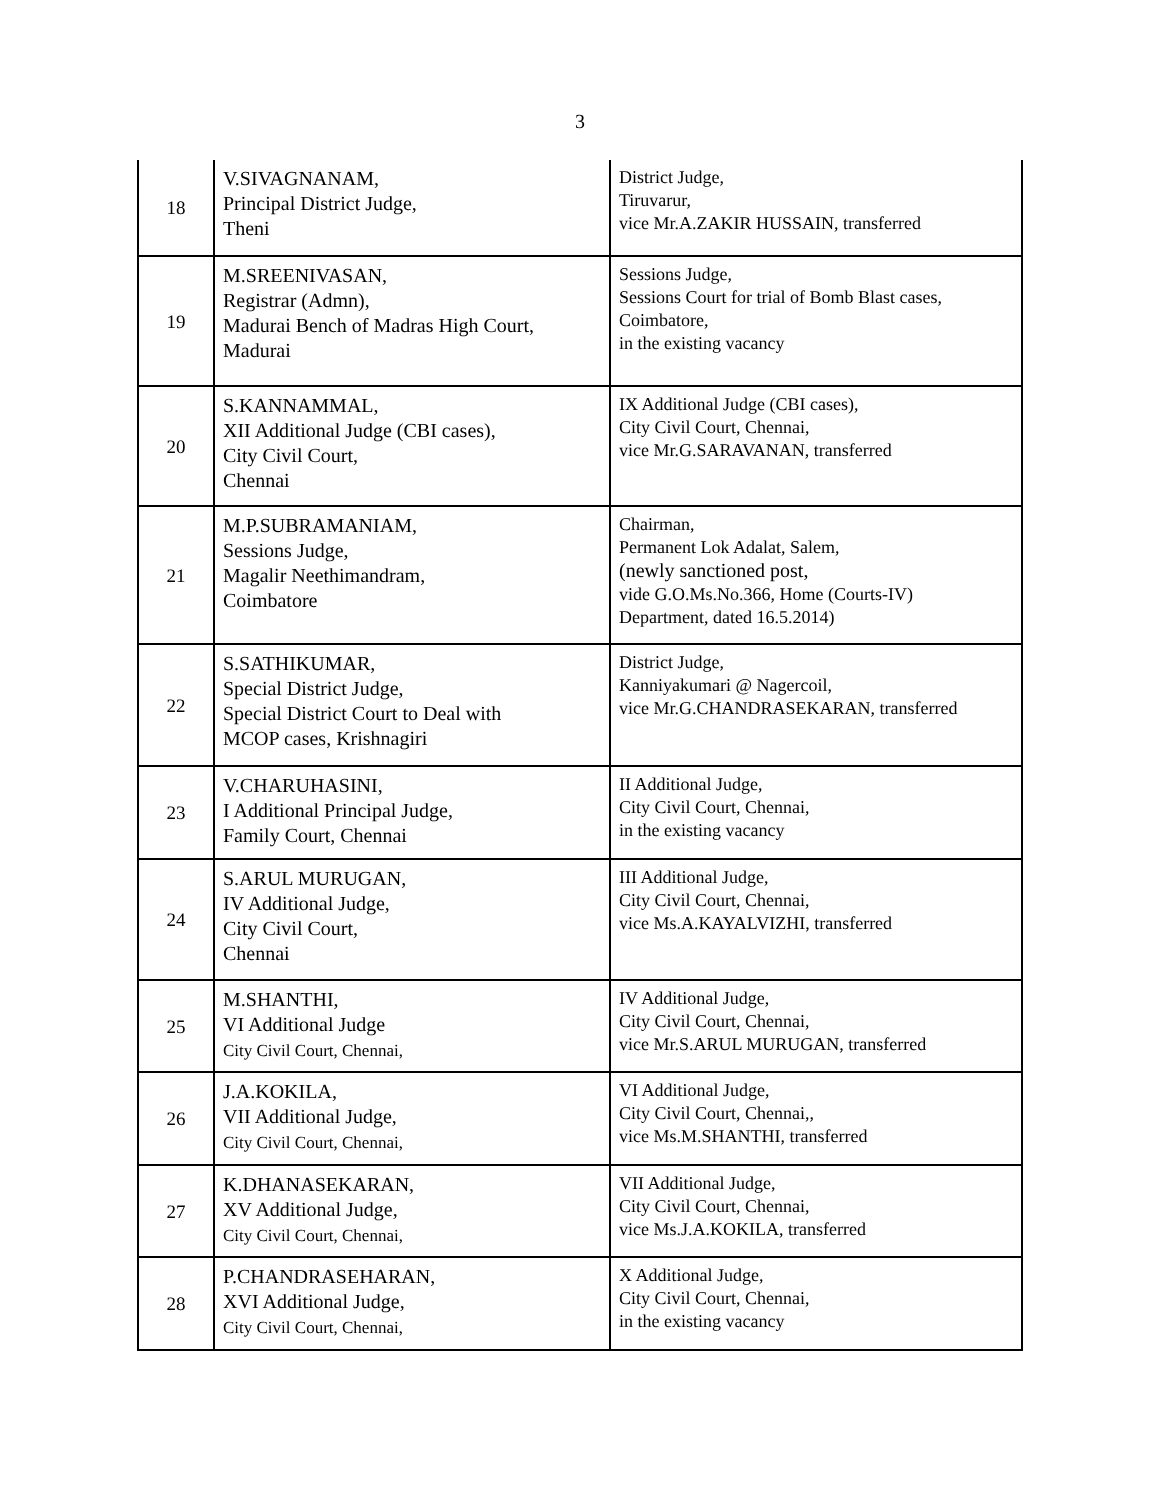3
| 18 | V.SIVAGNANAM, Principal District Judge, Theni | District Judge, Tiruvarur, vice Mr.A.ZAKIR HUSSAIN, transferred |
| 19 | M.SREENIVASAN, Registrar (Admn), Madurai Bench of Madras High Court, Madurai | Sessions Judge, Sessions Court for trial of Bomb Blast cases, Coimbatore, in the existing vacancy |
| 20 | S.KANNAMMAL, XII Additional Judge (CBI cases), City Civil Court, Chennai | IX Additional Judge (CBI cases), City Civil Court, Chennai, vice Mr.G.SARAVANAN, transferred |
| 21 | M.P.SUBRAMANIAM, Sessions Judge, Magalir Neethimandram, Coimbatore | Chairman, Permanent Lok Adalat, Salem, (newly sanctioned post, vide G.O.Ms.No.366, Home (Courts-IV) Department, dated 16.5.2014) |
| 22 | S.SATHIKUMAR, Special District Judge, Special District Court to Deal with MCOP cases, Krishnagiri | District Judge, Kanniyakumari @ Nagercoil, vice Mr.G.CHANDRASEKARAN, transferred |
| 23 | V.CHARUHASINI, I Additional Principal Judge, Family Court, Chennai | II Additional Judge, City Civil Court, Chennai, in the existing vacancy |
| 24 | S.ARUL MURUGAN, IV Additional Judge, City Civil Court, Chennai | III Additional Judge, City Civil Court, Chennai, vice Ms.A.KAYALVIZHI, transferred |
| 25 | M.SHANTHI, VI Additional Judge City Civil Court, Chennai, | IV Additional Judge, City Civil Court, Chennai, vice Mr.S.ARUL MURUGAN, transferred |
| 26 | J.A.KOKILA, VII Additional Judge, City Civil Court, Chennai, | VI Additional Judge, City Civil Court, Chennai,, vice Ms.M.SHANTHI, transferred |
| 27 | K.DHANASEKARAN, XV Additional Judge, City Civil Court, Chennai, | VII Additional Judge, City Civil Court, Chennai, vice Ms.J.A.KOKILA, transferred |
| 28 | P.CHANDRASEHARAN, XVI Additional Judge, City Civil Court, Chennai, | X Additional Judge, City Civil Court, Chennai, in the existing vacancy |